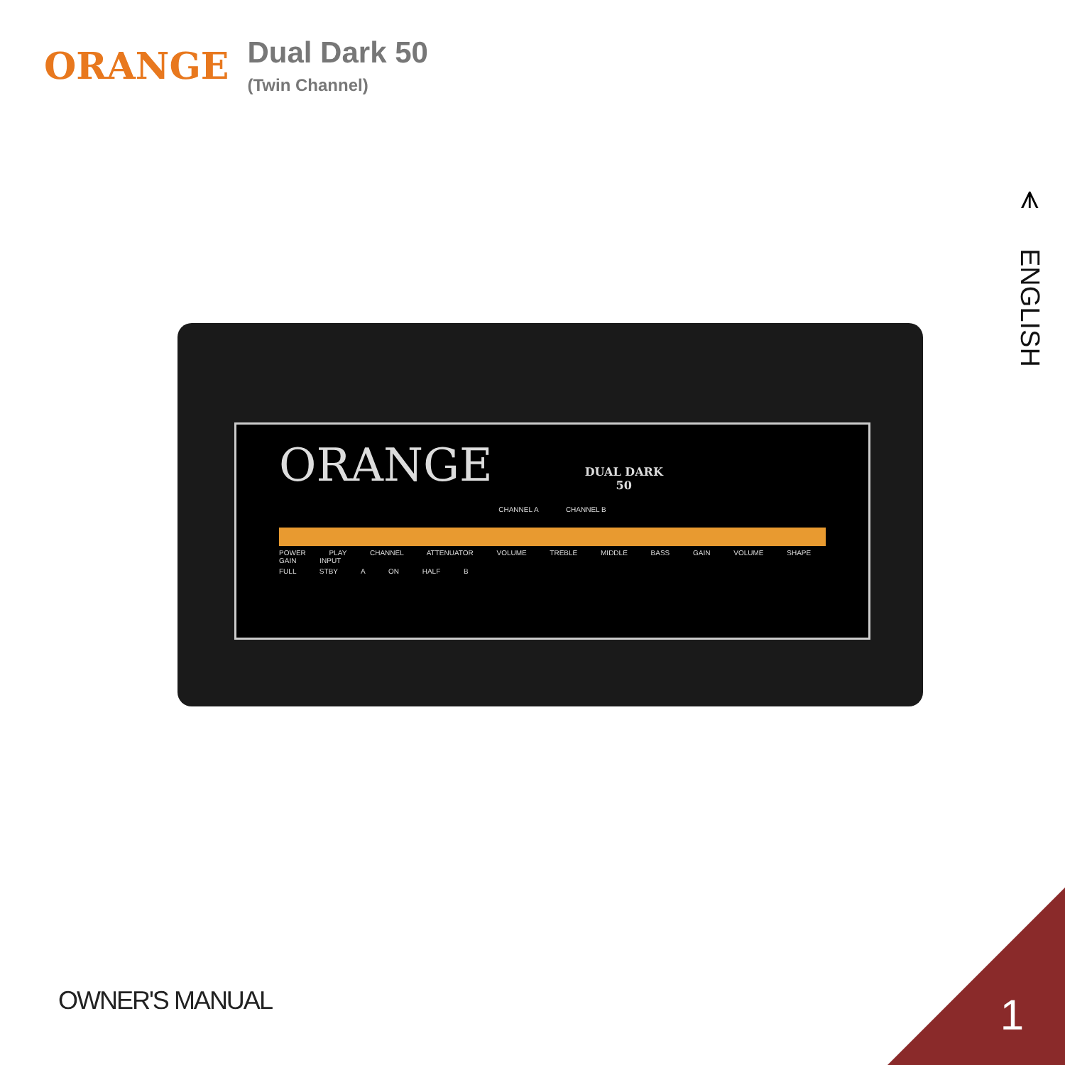ORANGE
Dual Dark 50
(Twin Channel)
⩚
ENGLISH
ORANGE DUAL DARK
50
CHANNEL A CHANNEL B
POWER PLAY CHANNEL ATTENUATOR VOLUME TREBLE MIDDLE BASS GAIN VOLUME SHAPE GAIN INPUT
FULL STBY A ON HALF B
OWNER'S MANUAL 1